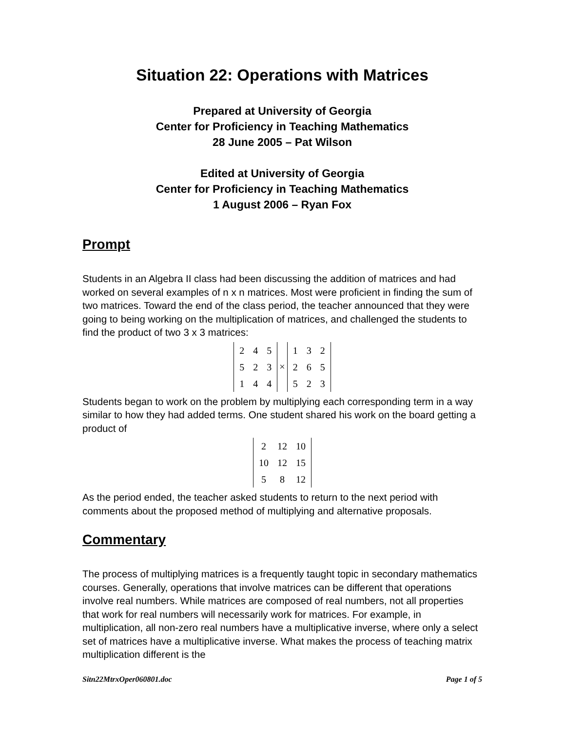Situation 22: Operations with Matrices
Prepared at University of Georgia
Center for Proficiency in Teaching Mathematics
28 June 2005 – Pat Wilson
Edited at University of Georgia
Center for Proficiency in Teaching Mathematics
1 August 2006 – Ryan Fox
Prompt
Students in an Algebra II class had been discussing the addition of matrices and had worked on several examples of n x n matrices. Most were proficient in finding the sum of two matrices. Toward the end of the class period, the teacher announced that they were going to being working on the multiplication of matrices, and challenged the students to find the product of two 3 x 3 matrices:
| 2 | 4 | 5 |
| 5 | 2 | 3 |
| 1 | 4 | 4 |
×
| 1 | 3 | 2 |
| 2 | 6 | 5 |
| 5 | 2 | 3 |
Students began to work on the problem by multiplying each corresponding term in a way similar to how they had added terms. One student shared his work on the board getting a product of
| 2 | 12 | 10 |
| 10 | 12 | 15 |
| 5 | 8 | 12 |
As the period ended, the teacher asked students to return to the next period with comments about the proposed method of multiplying and alternative proposals.
Commentary
The process of multiplying matrices is a frequently taught topic in secondary mathematics courses. Generally, operations that involve matrices can be different that operations involve real numbers. While matrices are composed of real numbers, not all properties that work for real numbers will necessarily work for matrices. For example, in multiplication, all non-zero real numbers have a multiplicative inverse, where only a select set of matrices have a multiplicative inverse. What makes the process of teaching matrix multiplication different is the
Sitn22MtrxOper060801.doc Page 1 of 5